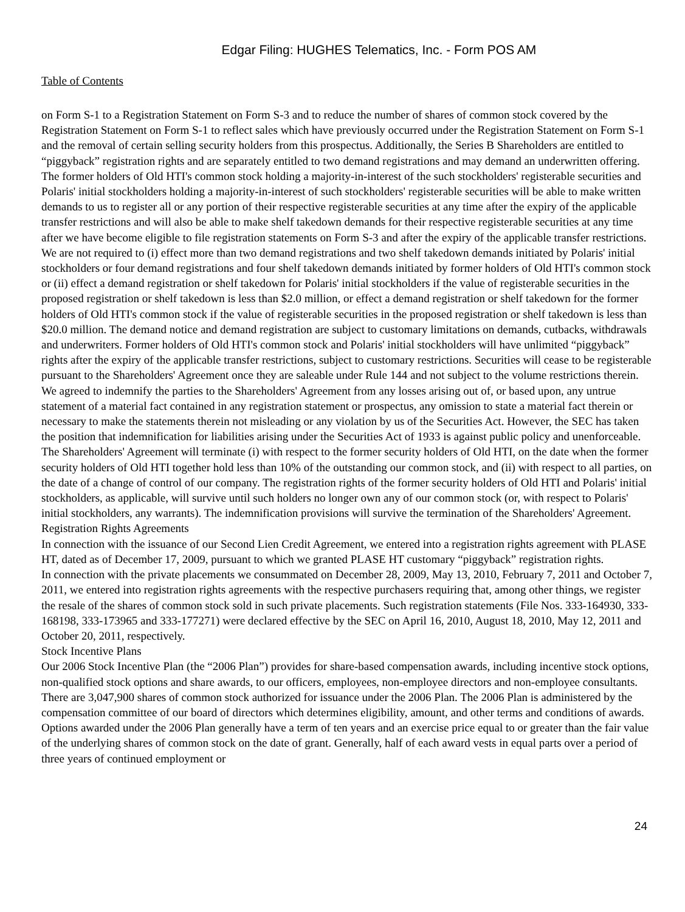Edgar Filing: HUGHES Telematics, Inc. - Form POS AM
Table of Contents
on Form S-1 to a Registration Statement on Form S-3 and to reduce the number of shares of common stock covered by the Registration Statement on Form S-1 to reflect sales which have previously occurred under the Registration Statement on Form S-1 and the removal of certain selling security holders from this prospectus. Additionally, the Series B Shareholders are entitled to “piggyback” registration rights and are separately entitled to two demand registrations and may demand an underwritten offering.
The former holders of Old HTI's common stock holding a majority-in-interest of the such stockholders' registerable securities and Polaris' initial stockholders holding a majority-in-interest of such stockholders' registerable securities will be able to make written demands to us to register all or any portion of their respective registerable securities at any time after the expiry of the applicable transfer restrictions and will also be able to make shelf takedown demands for their respective registerable securities at any time after we have become eligible to file registration statements on Form S-3 and after the expiry of the applicable transfer restrictions. We are not required to (i) effect more than two demand registrations and two shelf takedown demands initiated by Polaris' initial stockholders or four demand registrations and four shelf takedown demands initiated by former holders of Old HTI's common stock or (ii) effect a demand registration or shelf takedown for Polaris' initial stockholders if the value of registerable securities in the proposed registration or shelf takedown is less than $2.0 million, or effect a demand registration or shelf takedown for the former holders of Old HTI's common stock if the value of registerable securities in the proposed registration or shelf takedown is less than $20.0 million. The demand notice and demand registration are subject to customary limitations on demands, cutbacks, withdrawals and underwriters. Former holders of Old HTI's common stock and Polaris' initial stockholders will have unlimited “piggyback” rights after the expiry of the applicable transfer restrictions, subject to customary restrictions. Securities will cease to be registerable pursuant to the Shareholders' Agreement once they are saleable under Rule 144 and not subject to the volume restrictions therein.
We agreed to indemnify the parties to the Shareholders' Agreement from any losses arising out of, or based upon, any untrue statement of a material fact contained in any registration statement or prospectus, any omission to state a material fact therein or necessary to make the statements therein not misleading or any violation by us of the Securities Act. However, the SEC has taken the position that indemnification for liabilities arising under the Securities Act of 1933 is against public policy and unenforceable. The Shareholders' Agreement will terminate (i) with respect to the former security holders of Old HTI, on the date when the former security holders of Old HTI together hold less than 10% of the outstanding our common stock, and (ii) with respect to all parties, on the date of a change of control of our company. The registration rights of the former security holders of Old HTI and Polaris' initial stockholders, as applicable, will survive until such holders no longer own any of our common stock (or, with respect to Polaris' initial stockholders, any warrants). The indemnification provisions will survive the termination of the Shareholders' Agreement.
Registration Rights Agreements
In connection with the issuance of our Second Lien Credit Agreement, we entered into a registration rights agreement with PLASE HT, dated as of December 17, 2009, pursuant to which we granted PLASE HT customary “piggyback” registration rights.
In connection with the private placements we consummated on December 28, 2009, May 13, 2010, February 7, 2011 and October 7, 2011, we entered into registration rights agreements with the respective purchasers requiring that, among other things, we register the resale of the shares of common stock sold in such private placements. Such registration statements (File Nos. 333-164930, 333-168198, 333-173965 and 333-177271) were declared effective by the SEC on April 16, 2010, August 18, 2010, May 12, 2011 and October 20, 2011, respectively.
Stock Incentive Plans
Our 2006 Stock Incentive Plan (the “2006 Plan”) provides for share-based compensation awards, including incentive stock options, non-qualified stock options and share awards, to our officers, employees, non-employee directors and non-employee consultants. There are 3,047,900 shares of common stock authorized for issuance under the 2006 Plan. The 2006 Plan is administered by the compensation committee of our board of directors which determines eligibility, amount, and other terms and conditions of awards. Options awarded under the 2006 Plan generally have a term of ten years and an exercise price equal to or greater than the fair value of the underlying shares of common stock on the date of grant. Generally, half of each award vests in equal parts over a period of three years of continued employment or
24